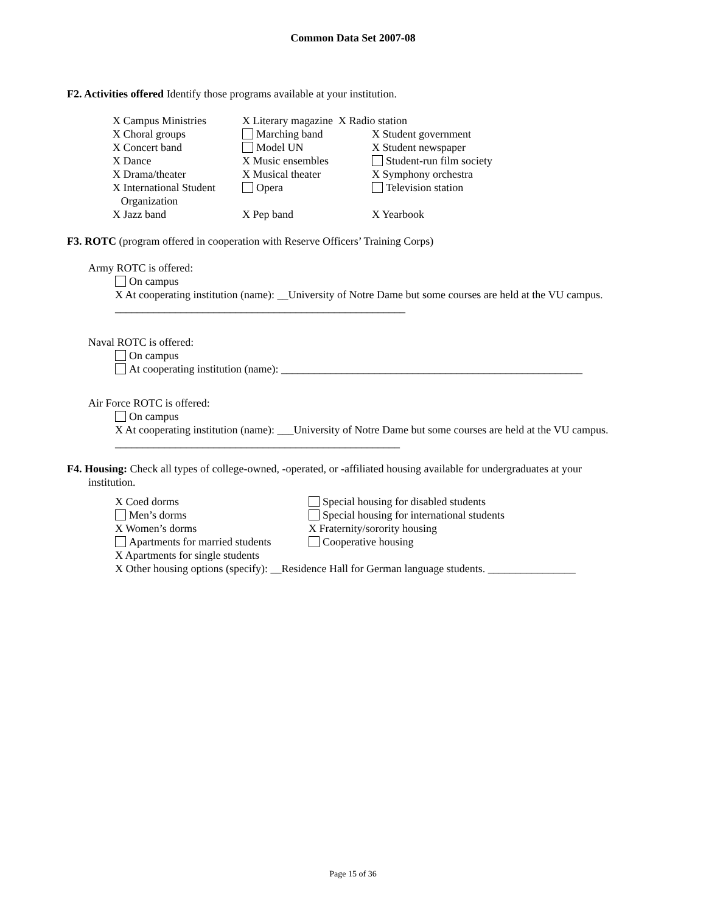Common Data Set 2007-08
F2. Activities offered Identify those programs available at your institution.
X Campus Ministries
X Literary magazine X Radio station
X Choral groups
Marching band
X Student government
X Concert band
Model UN
X Student newspaper
X Dance
X Music ensembles
Student-run film society
X Drama/theater
X Musical theater
X Symphony orchestra
X International Student
Organization
Opera
Television station
X Jazz band
X Pep band
X Yearbook
F3. ROTC (program offered in cooperation with Reserve Officers’ Training Corps)
Army ROTC is offered:
On campus
X At cooperating institution (name): __University of Notre Dame but some courses are held at the VU campus. _____________________________________________________
Naval ROTC is offered:
On campus
At cooperating institution (name): _______________________________________________________
Air Force ROTC is offered:
On campus
X At cooperating institution (name): ___University of Notre Dame but some courses are held at the VU campus. ____________________________________________________
F4. Housing: Check all types of college-owned, -operated, or -affiliated housing available for undergraduates at your institution.
X Coed dorms
Special housing for disabled students
Men’s dorms
Special housing for international students
X Women’s dorms
X Fraternity/sorority housing
Apartments for married students
Cooperative housing
X Apartments for single students
X Other housing options (specify): __Residence Hall for German language students. ________________
Page 15 of 36